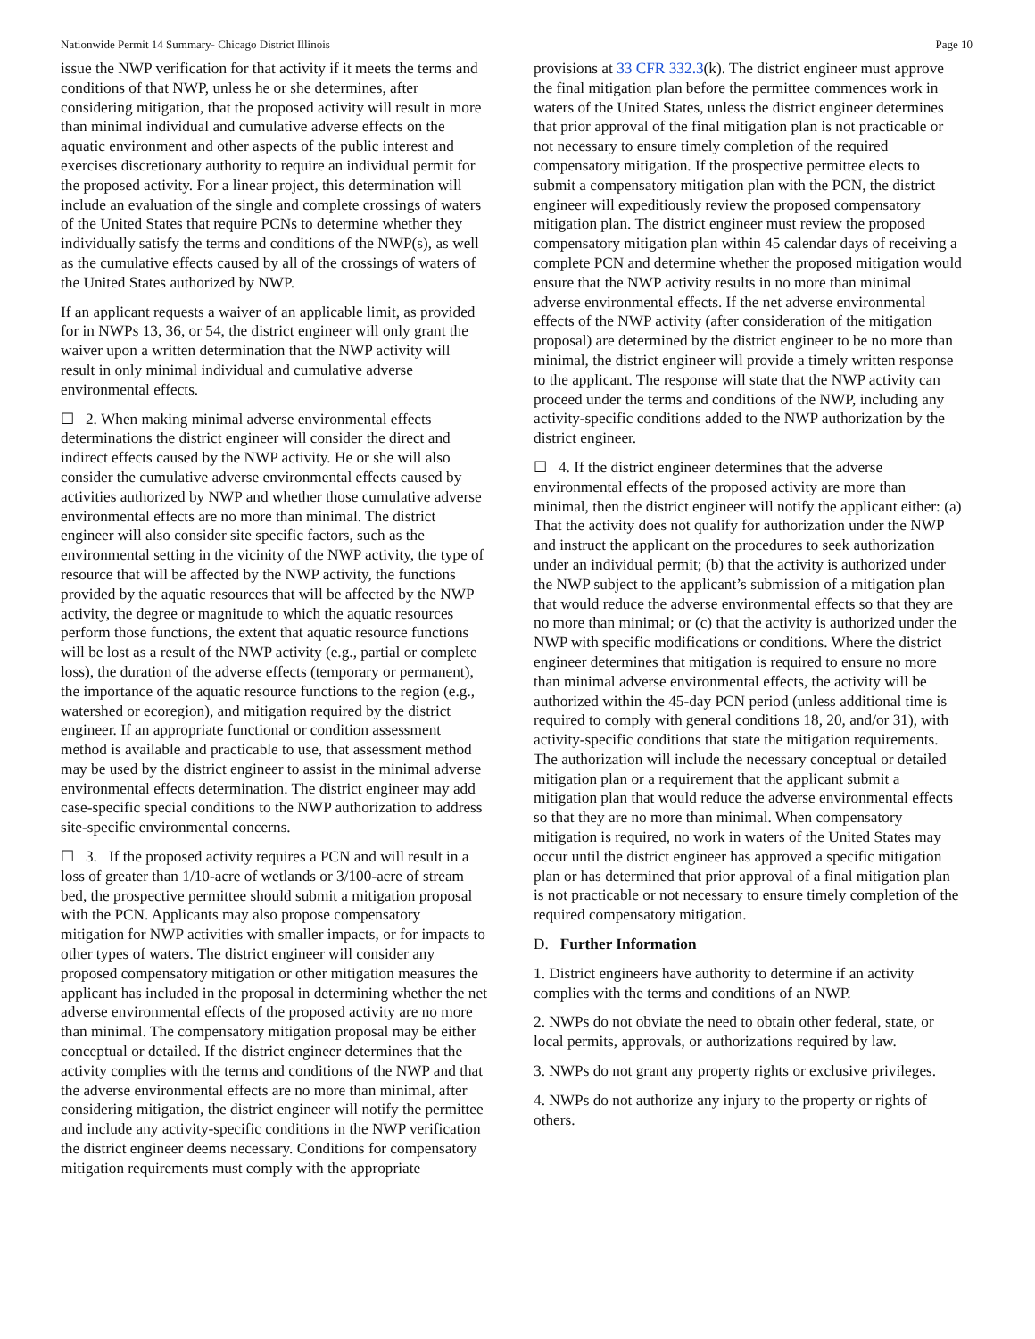Nationwide Permit 14 Summary- Chicago District Illinois Page 10
issue the NWP verification for that activity if it meets the terms and conditions of that NWP, unless he or she determines, after considering mitigation, that the proposed activity will result in more than minimal individual and cumulative adverse effects on the aquatic environment and other aspects of the public interest and exercises discretionary authority to require an individual permit for the proposed activity. For a linear project, this determination will include an evaluation of the single and complete crossings of waters of the United States that require PCNs to determine whether they individually satisfy the terms and conditions of the NWP(s), as well as the cumulative effects caused by all of the crossings of waters of the United States authorized by NWP.
If an applicant requests a waiver of an applicable limit, as provided for in NWPs 13, 36, or 54, the district engineer will only grant the waiver upon a written determination that the NWP activity will result in only minimal individual and cumulative adverse environmental effects.
☐ 2. When making minimal adverse environmental effects determinations the district engineer will consider the direct and indirect effects caused by the NWP activity. He or she will also consider the cumulative adverse environmental effects caused by activities authorized by NWP and whether those cumulative adverse environmental effects are no more than minimal. The district engineer will also consider site specific factors, such as the environmental setting in the vicinity of the NWP activity, the type of resource that will be affected by the NWP activity, the functions provided by the aquatic resources that will be affected by the NWP activity, the degree or magnitude to which the aquatic resources perform those functions, the extent that aquatic resource functions will be lost as a result of the NWP activity (e.g., partial or complete loss), the duration of the adverse effects (temporary or permanent), the importance of the aquatic resource functions to the region (e.g., watershed or ecoregion), and mitigation required by the district engineer. If an appropriate functional or condition assessment method is available and practicable to use, that assessment method may be used by the district engineer to assist in the minimal adverse environmental effects determination. The district engineer may add case-specific special conditions to the NWP authorization to address site-specific environmental concerns.
☐ 3. If the proposed activity requires a PCN and will result in a loss of greater than 1/10-acre of wetlands or 3/100-acre of stream bed, the prospective permittee should submit a mitigation proposal with the PCN. Applicants may also propose compensatory mitigation for NWP activities with smaller impacts, or for impacts to other types of waters. The district engineer will consider any proposed compensatory mitigation or other mitigation measures the applicant has included in the proposal in determining whether the net adverse environmental effects of the proposed activity are no more than minimal. The compensatory mitigation proposal may be either conceptual or detailed. If the district engineer determines that the activity complies with the terms and conditions of the NWP and that the adverse environmental effects are no more than minimal, after considering mitigation, the district engineer will notify the permittee and include any activity-specific conditions in the NWP verification the district engineer deems necessary. Conditions for compensatory mitigation requirements must comply with the appropriate
provisions at 33 CFR 332.3(k). The district engineer must approve the final mitigation plan before the permittee commences work in waters of the United States, unless the district engineer determines that prior approval of the final mitigation plan is not practicable or not necessary to ensure timely completion of the required compensatory mitigation. If the prospective permittee elects to submit a compensatory mitigation plan with the PCN, the district engineer will expeditiously review the proposed compensatory mitigation plan. The district engineer must review the proposed compensatory mitigation plan within 45 calendar days of receiving a complete PCN and determine whether the proposed mitigation would ensure that the NWP activity results in no more than minimal adverse environmental effects. If the net adverse environmental effects of the NWP activity (after consideration of the mitigation proposal) are determined by the district engineer to be no more than minimal, the district engineer will provide a timely written response to the applicant. The response will state that the NWP activity can proceed under the terms and conditions of the NWP, including any activity-specific conditions added to the NWP authorization by the district engineer.
☐ 4. If the district engineer determines that the adverse environmental effects of the proposed activity are more than minimal, then the district engineer will notify the applicant either: (a) That the activity does not qualify for authorization under the NWP and instruct the applicant on the procedures to seek authorization under an individual permit; (b) that the activity is authorized under the NWP subject to the applicant’s submission of a mitigation plan that would reduce the adverse environmental effects so that they are no more than minimal; or (c) that the activity is authorized under the NWP with specific modifications or conditions. Where the district engineer determines that mitigation is required to ensure no more than minimal adverse environmental effects, the activity will be authorized within the 45-day PCN period (unless additional time is required to comply with general conditions 18, 20, and/or 31), with activity-specific conditions that state the mitigation requirements. The authorization will include the necessary conceptual or detailed mitigation plan or a requirement that the applicant submit a mitigation plan that would reduce the adverse environmental effects so that they are no more than minimal. When compensatory mitigation is required, no work in waters of the United States may occur until the district engineer has approved a specific mitigation plan or has determined that prior approval of a final mitigation plan is not practicable or not necessary to ensure timely completion of the required compensatory mitigation.
D. Further Information
1. District engineers have authority to determine if an activity complies with the terms and conditions of an NWP.
2. NWPs do not obviate the need to obtain other federal, state, or local permits, approvals, or authorizations required by law.
3. NWPs do not grant any property rights or exclusive privileges.
4. NWPs do not authorize any injury to the property or rights of others.